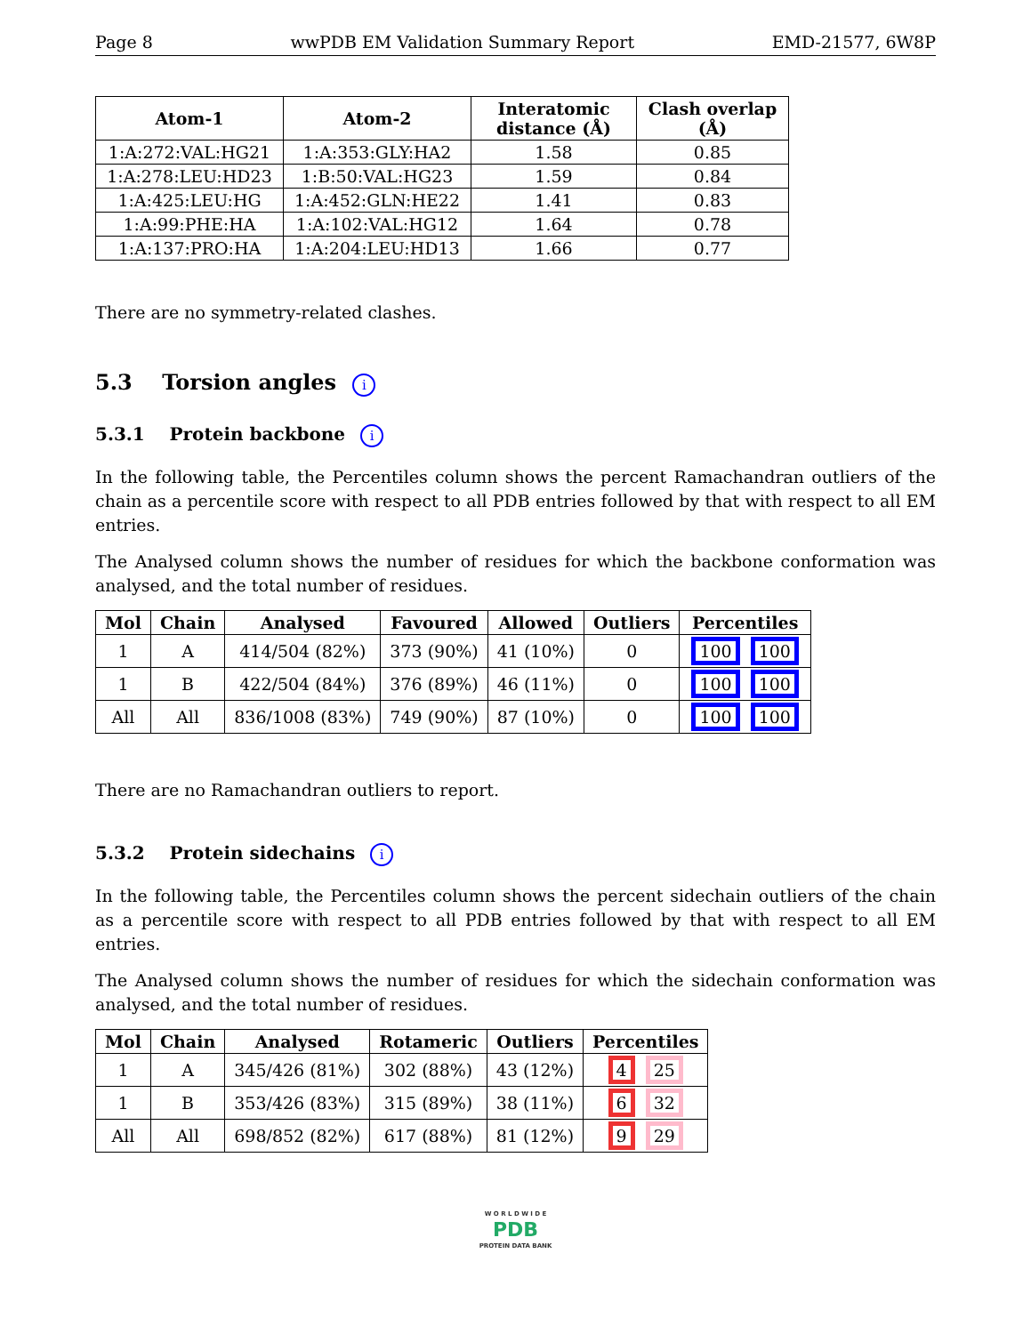Page 8 wwPDB EM Validation Summary Report EMD-21577, 6W8P
| Atom-1 | Atom-2 | Interatomic distance (Å) | Clash overlap (Å) |
| --- | --- | --- | --- |
| 1:A:272:VAL:HG21 | 1:A:353:GLY:HA2 | 1.58 | 0.85 |
| 1:A:278:LEU:HD23 | 1:B:50:VAL:HG23 | 1.59 | 0.84 |
| 1:A:425:LEU:HG | 1:A:452:GLN:HE22 | 1.41 | 0.83 |
| 1:A:99:PHE:HA | 1:A:102:VAL:HG12 | 1.64 | 0.78 |
| 1:A:137:PRO:HA | 1:A:204:LEU:HD13 | 1.66 | 0.77 |
There are no symmetry-related clashes.
5.3 Torsion angles i
5.3.1 Protein backbone i
In the following table, the Percentiles column shows the percent Ramachandran outliers of the chain as a percentile score with respect to all PDB entries followed by that with respect to all EM entries.
The Analysed column shows the number of residues for which the backbone conformation was analysed, and the total number of residues.
| Mol | Chain | Analysed | Favoured | Allowed | Outliers | Percentiles |
| --- | --- | --- | --- | --- | --- | --- |
| 1 | A | 414/504 (82%) | 373 (90%) | 41 (10%) | 0 | 100 100 |
| 1 | B | 422/504 (84%) | 376 (89%) | 46 (11%) | 0 | 100 100 |
| All | All | 836/1008 (83%) | 749 (90%) | 87 (10%) | 0 | 100 100 |
There are no Ramachandran outliers to report.
5.3.2 Protein sidechains i
In the following table, the Percentiles column shows the percent sidechain outliers of the chain as a percentile score with respect to all PDB entries followed by that with respect to all EM entries.
The Analysed column shows the number of residues for which the sidechain conformation was analysed, and the total number of residues.
| Mol | Chain | Analysed | Rotameric | Outliers | Percentiles |
| --- | --- | --- | --- | --- | --- |
| 1 | A | 345/426 (81%) | 302 (88%) | 43 (12%) | 4 25 |
| 1 | B | 353/426 (83%) | 315 (89%) | 38 (11%) | 6 32 |
| All | All | 698/852 (82%) | 617 (88%) | 81 (12%) | 9 29 |
W O R L D W I D E
PDB
PROTEIN DATA BANK